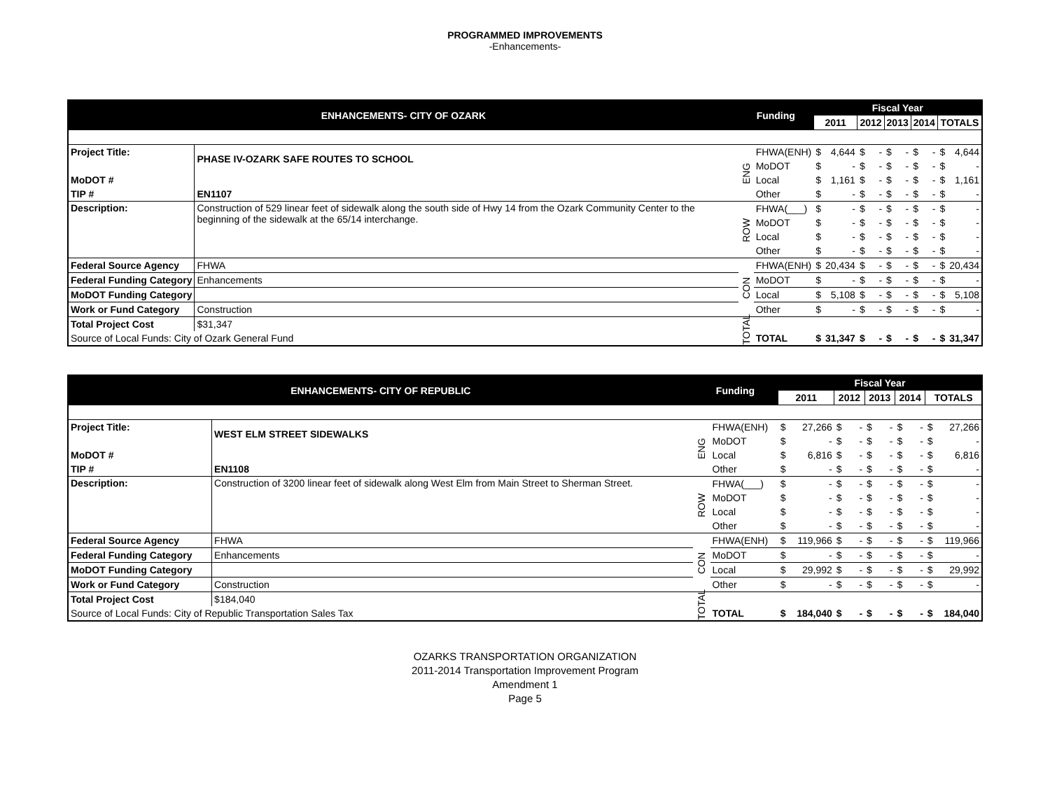PROGRAMMED IMPROVEMENTS
-Enhancements-
| ENHANCEMENTS- CITY OF OZARK | | Funding | | Fiscal Year | | | | | | | | | |
| --- | --- | --- | --- | --- | --- | --- | --- | --- | --- | --- | --- | --- | --- |
| | | | | 2011 | | 2012 | | 2013 | | 2014 | | TOTALS | |
| Project Title: | PHASE IV-OZARK SAFE ROUTES TO SCHOOL | ENG | FHWA(ENH) | $ | 4,644 | $ | - | $ | - | $ | - | $ | 4,644 |
| | | | MoDOT | $ | - | $ | - | $ | - | $ | - | $ | - |
| MoDOT # | | | Local | $ | 1,161 | $ | - | $ | - | $ | - | $ | 1,161 |
| TIP # | EN1107 | | Other | $ | - | $ | - | $ | - | $ | - | $ | - |
| Description: | Construction of 529 linear feet of sidewalk along the south side of Hwy 14 from the Ozark Community Center to the beginning of the sidewalk at the 65/14 interchange. | ROW | FHWA(___) | $ | - | $ | - | $ | - | $ | - | $ | - |
| | | | MoDOT | $ | - | $ | - | $ | - | $ | - | $ | - |
| | | | Local | $ | - | $ | - | $ | - | $ | - | $ | - |
| | | | Other | $ | - | $ | - | $ | - | $ | - | $ | - |
| Federal Source Agency | FHWA | CON | FHWA(ENH) | $ | 20,434 | $ | - | $ | - | $ | - | $ | 20,434 |
| Federal Funding Category | Enhancements | | MoDOT | $ | - | $ | - | $ | - | $ | - | $ | - |
| MoDOT Funding Category | | | Local | $ | 5,108 | $ | - | $ | - | $ | - | $ | 5,108 |
| Work or Fund Category | Construction | | Other | $ | - | $ | - | $ | - | $ | - | $ | - |
| Total Project Cost | $31,347 | TOTAL | | | | | | | | | | | |
| Source of Local Funds: City of Ozark General Fund | | | TOTAL | $ | 31,347 | $ | - | $ | - | $ | - | $ | 31,347 |
| ENHANCEMENTS- CITY OF REPUBLIC | | Funding | | Fiscal Year | | | | | | | | | |
| --- | --- | --- | --- | --- | --- | --- | --- | --- | --- | --- | --- | --- | --- |
| | | | | 2011 | | 2012 | | 2013 | | 2014 | | TOTALS | |
| Project Title: | WEST ELM STREET SIDEWALKS | ENG | FHWA(ENH) | $ | 27,266 | $ | - | $ | - | $ | - | $ | 27,266 |
| | | | MoDOT | $ | - | $ | - | $ | - | $ | - | $ | - |
| MoDOT # | | | Local | $ | 6,816 | $ | - | $ | - | $ | - | $ | 6,816 |
| TIP # | EN1108 | | Other | $ | - | $ | - | $ | - | $ | - | $ | - |
| Description: | Construction of 3200 linear feet of sidewalk along West Elm from Main Street to Sherman Street. | ROW | FHWA(___) | $ | - | $ | - | $ | - | $ | - | $ | - |
| | | | MoDOT | $ | - | $ | - | $ | - | $ | - | $ | - |
| | | | Local | $ | - | $ | - | $ | - | $ | - | $ | - |
| | | | Other | $ | - | $ | - | $ | - | $ | - | $ | - |
| Federal Source Agency | FHWA | CON | FHWA(ENH) | $ | 119,966 | $ | - | $ | - | $ | - | $ | 119,966 |
| Federal Funding Category | Enhancements | | MoDOT | $ | - | $ | - | $ | - | $ | - | $ | - |
| MoDOT Funding Category | | | Local | $ | 29,992 | $ | - | $ | - | $ | - | $ | 29,992 |
| Work or Fund Category | Construction | | Other | $ | - | $ | - | $ | - | $ | - | $ | - |
| Total Project Cost | $184,040 | TOTAL | | | | | | | | | | | |
| Source of Local Funds: City of Republic Transportation Sales Tax | | | TOTAL | $ | 184,040 | $ | - | $ | - | $ | - | $ | 184,040 |
OZARKS TRANSPORTATION ORGANIZATION
2011-2014 Transportation Improvement Program
Amendment 1
Page 5